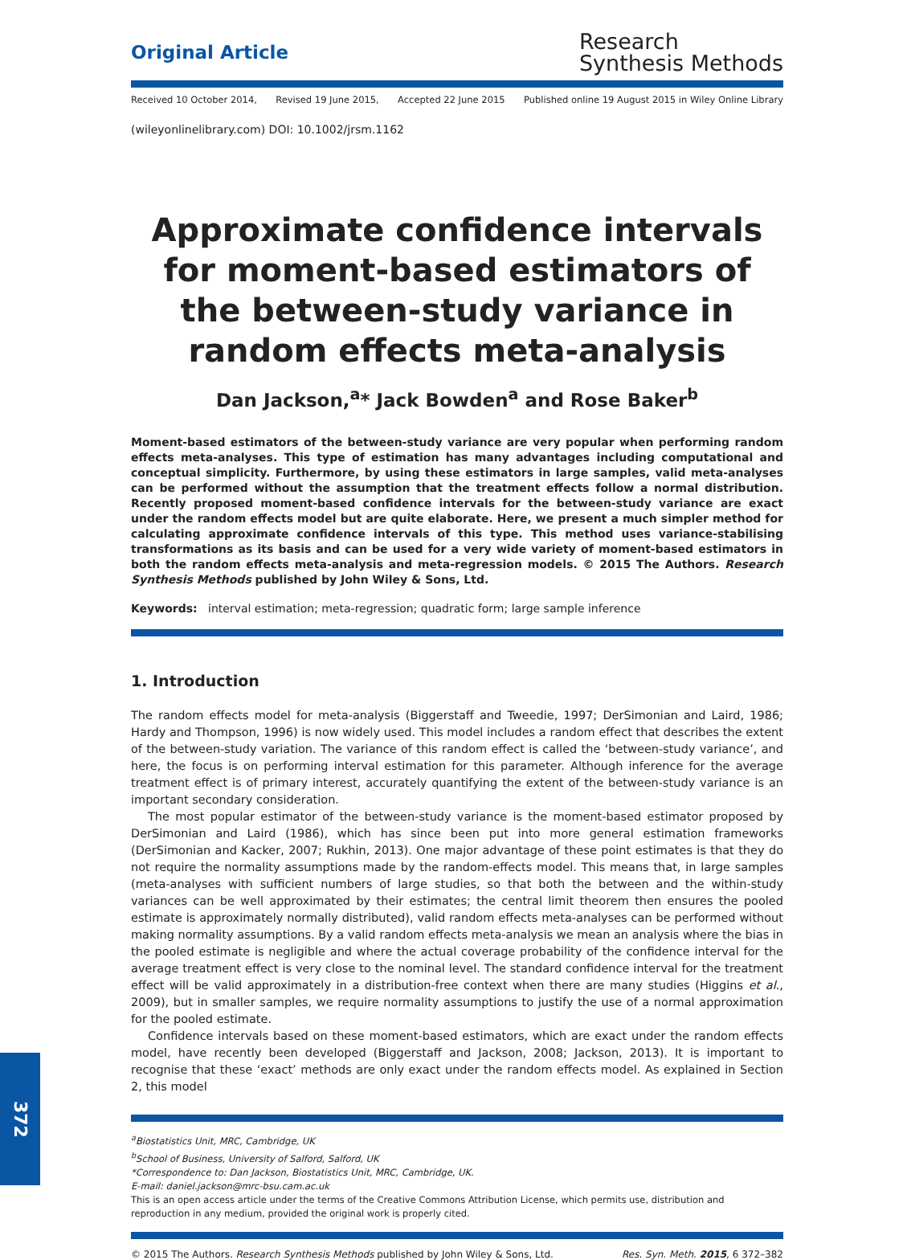372
Original Article
Research
Synthesis Methods
Received 10 October 2014, Revised 19 June 2015, Accepted 22 June 2015 Published online 19 August 2015 in Wiley Online Library
(wileyonlinelibrary.com) DOI: 10.1002/jrsm.1162
Approximate confidence intervals for moment-based estimators of the between-study variance in random effects meta-analysis
Dan Jackson,<sup>a</sup>* Jack Bowden<sup>a</sup> and Rose Baker<sup>b</sup>
Moment-based estimators of the between-study variance are very popular when performing random effects meta-analyses. This type of estimation has many advantages including computational and conceptual simplicity. Furthermore, by using these estimators in large samples, valid meta-analyses can be performed without the assumption that the treatment effects follow a normal distribution. Recently proposed moment-based confidence intervals for the between-study variance are exact under the random effects model but are quite elaborate. Here, we present a much simpler method for calculating approximate confidence intervals of this type. This method uses variance-stabilising transformations as its basis and can be used for a very wide variety of moment-based estimators in both the random effects meta-analysis and meta-regression models. © 2015 The Authors. Research Synthesis Methods published by John Wiley & Sons, Ltd.
Keywords: interval estimation; meta-regression; quadratic form; large sample inference
1. Introduction
The random effects model for meta-analysis (Biggerstaff and Tweedie, 1997; DerSimonian and Laird, 1986; Hardy and Thompson, 1996) is now widely used. This model includes a random effect that describes the extent of the between-study variation. The variance of this random effect is called the ‘between-study variance’, and here, the focus is on performing interval estimation for this parameter. Although inference for the average treatment effect is of primary interest, accurately quantifying the extent of the between-study variance is an important secondary consideration.
The most popular estimator of the between-study variance is the moment-based estimator proposed by DerSimonian and Laird (1986), which has since been put into more general estimation frameworks (DerSimonian and Kacker, 2007; Rukhin, 2013). One major advantage of these point estimates is that they do not require the normality assumptions made by the random-effects model. This means that, in large samples (meta-analyses with sufficient numbers of large studies, so that both the between and the within-study variances can be well approximated by their estimates; the central limit theorem then ensures the pooled estimate is approximately normally distributed), valid random effects meta-analyses can be performed without making normality assumptions. By a valid random effects meta-analysis we mean an analysis where the bias in the pooled estimate is negligible and where the actual coverage probability of the confidence interval for the average treatment effect is very close to the nominal level. The standard confidence interval for the treatment effect will be valid approximately in a distribution-free context when there are many studies (Higgins et al., 2009), but in smaller samples, we require normality assumptions to justify the use of a normal approximation for the pooled estimate.
Confidence intervals based on these moment-based estimators, which are exact under the random effects model, have recently been developed (Biggerstaff and Jackson, 2008; Jackson, 2013). It is important to recognise that these ‘exact’ methods are only exact under the random effects model. As explained in Section 2, this model
<sup>a</sup> Biostatistics Unit, MRC, Cambridge, UK
<sup>b</sup> School of Business, University of Salford, Salford, UK
*Correspondence to: Dan Jackson, Biostatistics Unit, MRC, Cambridge, UK.
E-mail: daniel.jackson@mrc-bsu.cam.ac.uk
This is an open access article under the terms of the Creative Commons Attribution License, which permits use, distribution and reproduction in any medium, provided the original work is properly cited.
© 2015 The Authors. Research Synthesis Methods published by John Wiley & Sons, Ltd. Res. Syn. Meth. 2015, 6 372–382